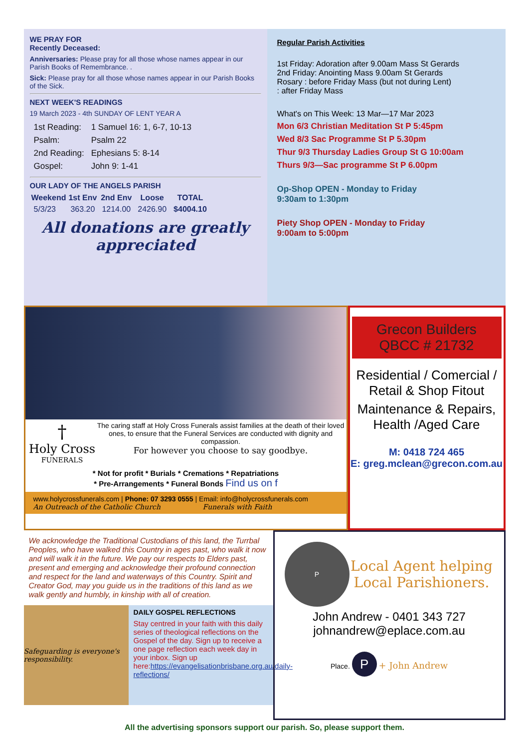WE PRAY FOR
Recently Deceased:
Anniversaries: Please pray for all those whose names appear in our Parish Books of Remembrance. .
Sick: Please pray for all those whose names appear in our Parish Books of the Sick.
NEXT WEEK'S READINGS
19 March 2023 - 4th SUNDAY OF LENT YEAR A
| 1st Reading: | 1 Samuel 16: 1, 6-7, 10-13 |
| Psalm: | Psalm 22 |
| 2nd Reading: | Ephesians 5: 8-14 |
| Gospel: | John 9: 1-41 |
OUR LADY OF THE ANGELS PARISH
| Weekend | 1st Env | 2nd Env | Loose | TOTAL |
| --- | --- | --- | --- | --- |
| 5/3/23 | 363.20 | 1214.00 | 2426.90 | $4004.10 |
All donations are greatly appreciated
Regular Parish Activities
1st Friday: Adoration after 9.00am Mass St Gerards
2nd Friday: Anointing Mass 9.00am St Gerards
Rosary : before Friday Mass (but not during Lent)
: after Friday Mass
What's on This Week: 13 Mar—17 Mar 2023
Mon 6/3 Christian Meditation St P 5:45pm
Wed 8/3 Sac Programme St P 5.30pm
Thur 9/3 Thursday Ladies Group St G 10:00am
Thurs 9/3—Sac programme St P 6.00pm
Op-Shop OPEN - Monday to Friday
9:30am to 1:30pm
Piety Shop OPEN - Monday to Friday
9:00am to 5:00pm
†
Holy Cross
FUNERALS
The caring staff at Holy Cross Funerals assist families at the death of their loved ones, to ensure that the Funeral Services are conducted with dignity and compassion.
For however you choose to say goodbye.
* Not for profit * Burials * Cremations * Repatriations
* Pre-Arrangements * Funeral Bonds Find us on f
www.holycrossfunerals.com | Phone: 07 3293 0555 | Email: info@holycrossfunerals.com
An Outreach of the Catholic Church Funerals with Faith
Grecon Builders
QBCC # 21732
Residential / Comercial / Retail & Shop Fitout
Maintenance & Repairs, Health /Aged Care
M: 0418 724 465
E: greg.mclean@grecon.com.au
We acknowledge the Traditional Custodians of this land, the Turrbal Peoples, who have walked this Country in ages past, who walk it now and will walk it in the future. We pay our respects to Elders past, present and emerging and acknowledge their profound connection and respect for the land and waterways of this Country. Spirit and Creator God, may you guide us in the traditions of this land as we walk gently and humbly, in kinship with all of creation.
Safeguarding is everyone's responsibility.
DAILY GOSPEL REFLECTIONS
Stay centred in your faith with this daily series of theological reflections on the Gospel of the day. Sign up to receive a one page reflection each week day in your inbox. Sign up here:https://evangelisationbrisbane.org.au/daily-reflections/
P
Local Agent helping Local Parishioners.
John Andrew - 0401 343 727
johnandrew@eplace.com.au
Place. P + John Andrew
All the advertising sponsors support our parish. So, please support them.